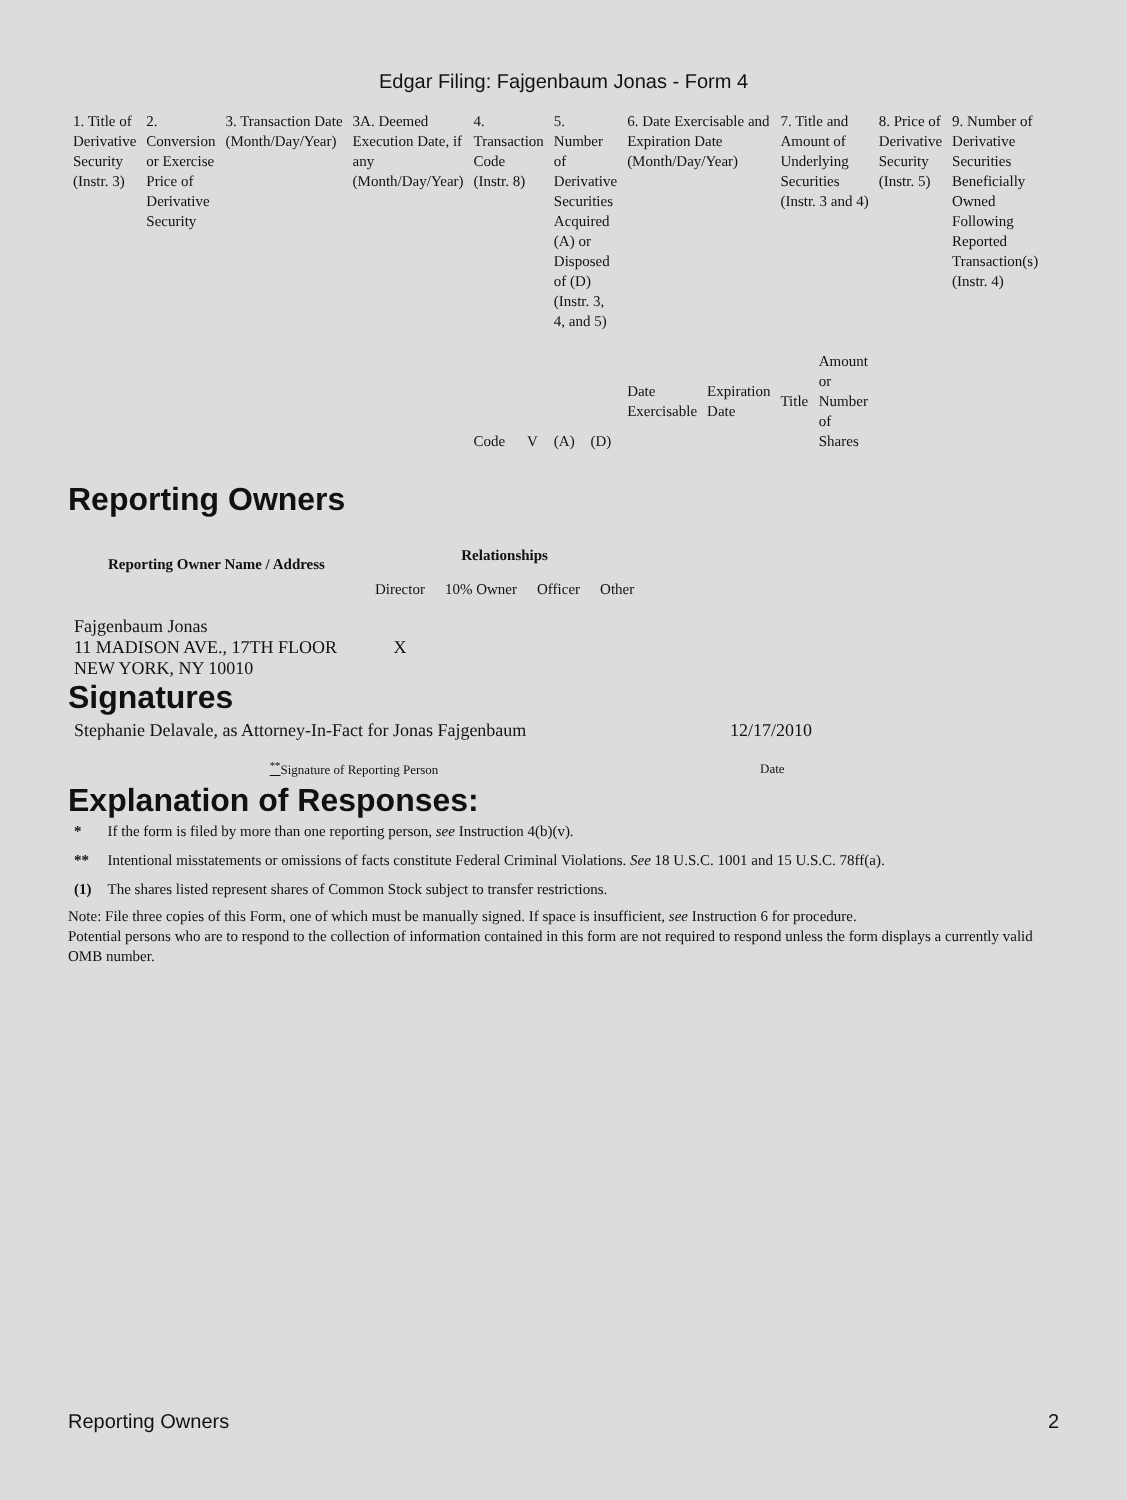Edgar Filing: Fajgenbaum Jonas - Form 4
| 1. Title of Derivative Security (Instr. 3) | 2. Conversion or Exercise Price of Derivative Security | 3. Transaction Date (Month/Day/Year) | 3A. Deemed Execution Date, if any (Month/Day/Year) | 4. Transaction Code (Instr. 8) | | 5. Number of Derivative Securities Acquired (A) or Disposed of (D) (Instr. 3, 4, and 5) | | 6. Date Exercisable and Expiration Date (Month/Day/Year) | | 7. Title and Amount of Underlying Securities (Instr. 3 and 4) | | 8. Price of Derivative Security (Instr. 5) | 9. Number of Derivative Securities Beneficially Owned Following Reported Transaction(s) (Instr. 4) |
| | | | | Code | V | (A) | (D) | Date Exercisable | Expiration Date | Title | Amount or Number of Shares | | |
Reporting Owners
| Reporting Owner Name / Address | Relationships | | | |
| --- | --- | --- | --- | --- |
| | Director | 10% Owner | Officer | Other |
| Fajgenbaum Jonas 11 MADISON AVE., 17TH FLOOR NEW YORK, NY 10010 | X | | | |
Signatures
| Stephanie Delavale, as Attorney-In-Fact for Jonas Fajgenbaum | 12/17/2010 |
| <sup>**</sup> Signature of Reporting Person | Date |
Explanation of Responses:
| * | If the form is filed by more than one reporting person, see Instruction 4(b)(v). |
| ** | Intentional misstatements or omissions of facts constitute Federal Criminal Violations. See 18 U.S.C. 1001 and 15 U.S.C. 78ff(a). |
| (1) | The shares listed represent shares of Common Stock subject to transfer restrictions. |
Note: File three copies of this Form, one of which must be manually signed. If space is insufficient, see Instruction 6 for procedure.
Potential persons who are to respond to the collection of information contained in this form are not required to respond unless the form displays a currently valid OMB number.
Reporting Owners 2